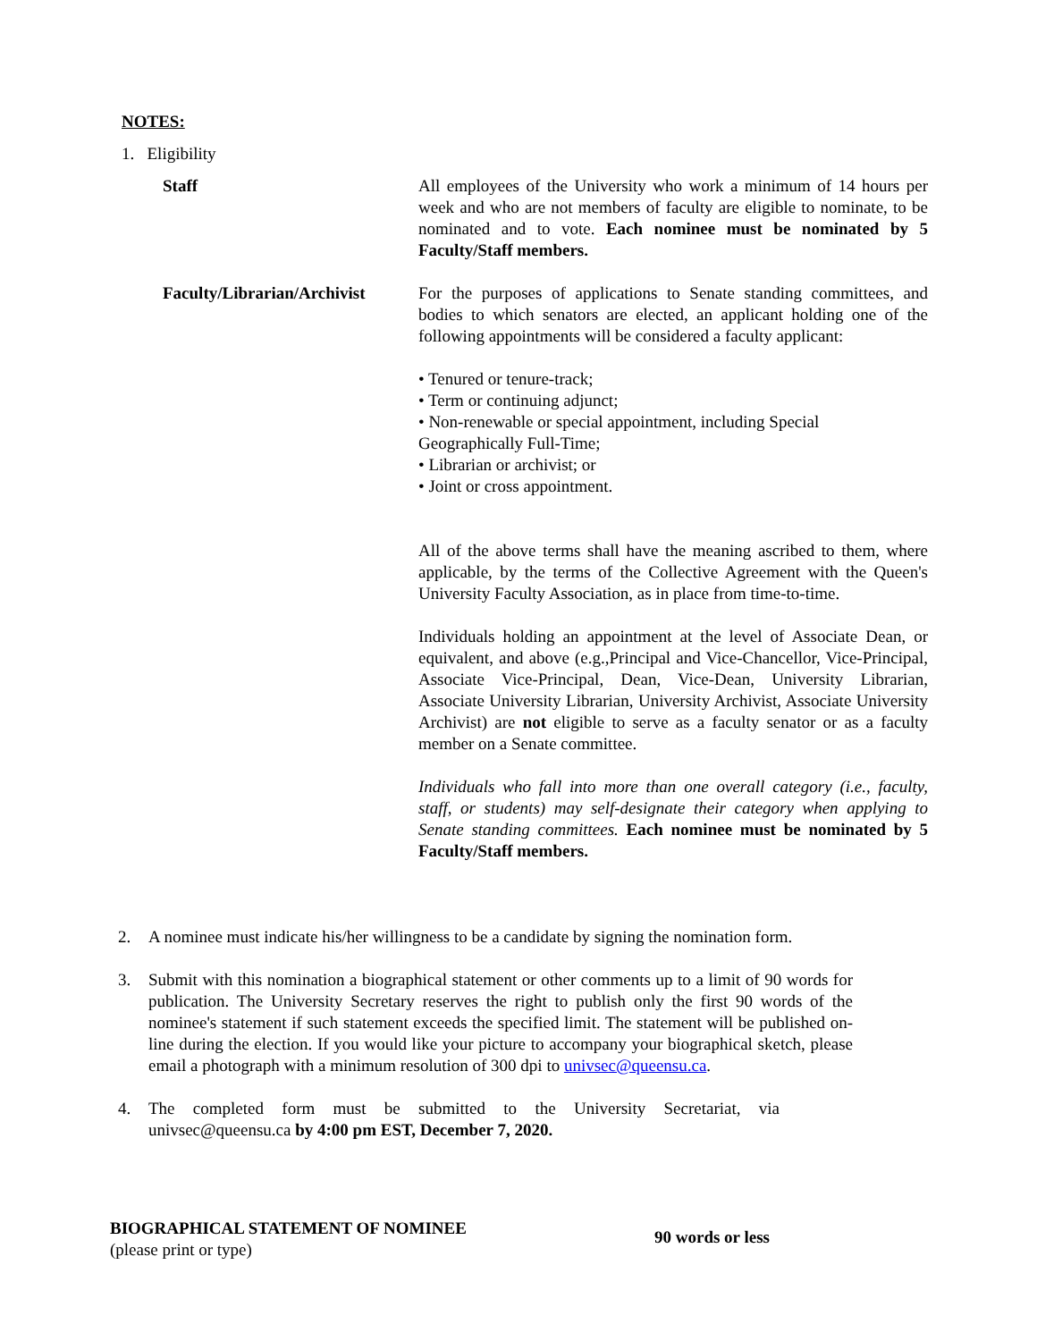NOTES:
1. Eligibility
Staff All employees of the University who work a minimum of 14 hours per week and who are not members of faculty are eligible to nominate, to be nominated and to vote. Each nominee must be nominated by 5 Faculty/Staff members.
Faculty/Librarian/Archivist
For the purposes of applications to Senate standing committees, and bodies to which senators are elected, an applicant holding one of the following appointments will be considered a faculty applicant:
• Tenured or tenure-track;
• Term or continuing adjunct;
• Non-renewable or special appointment, including Special
Geographically Full-Time;
• Librarian or archivist; or
• Joint or cross appointment.
All of the above terms shall have the meaning ascribed to them, where applicable, by the terms of the Collective Agreement with the Queen's University Faculty Association, as in place from time-to-time.
Individuals holding an appointment at the level of Associate Dean, or equivalent, and above (e.g.,Principal and Vice-Chancellor, Vice-Principal, Associate Vice-Principal, Dean, Vice-Dean, University Librarian, Associate University Librarian, University Archivist, Associate University Archivist) are not eligible to serve as a faculty senator or as a faculty member on a Senate committee.
Individuals who fall into more than one overall category (i.e., faculty, staff, or students) may self-designate their category when applying to Senate standing committees. Each nominee must be nominated by 5 Faculty/Staff members.
2. A nominee must indicate his/her willingness to be a candidate by signing the nomination form.
3. Submit with this nomination a biographical statement or other comments up to a limit of 90 words for publication. The University Secretary reserves the right to publish only the first 90 words of the nominee's statement if such statement exceeds the specified limit. The statement will be published on-line during the election. If you would like your picture to accompany your biographical sketch, please email a photograph with a minimum resolution of 300 dpi to univsec@queensu.ca.
4. The completed form must be submitted to the University Secretariat, via univsec@queensu.ca by 4:00 pm EST, December 7, 2020.
BIOGRAPHICAL STATEMENT OF NOMINEE
(please print or type)
90 words or less